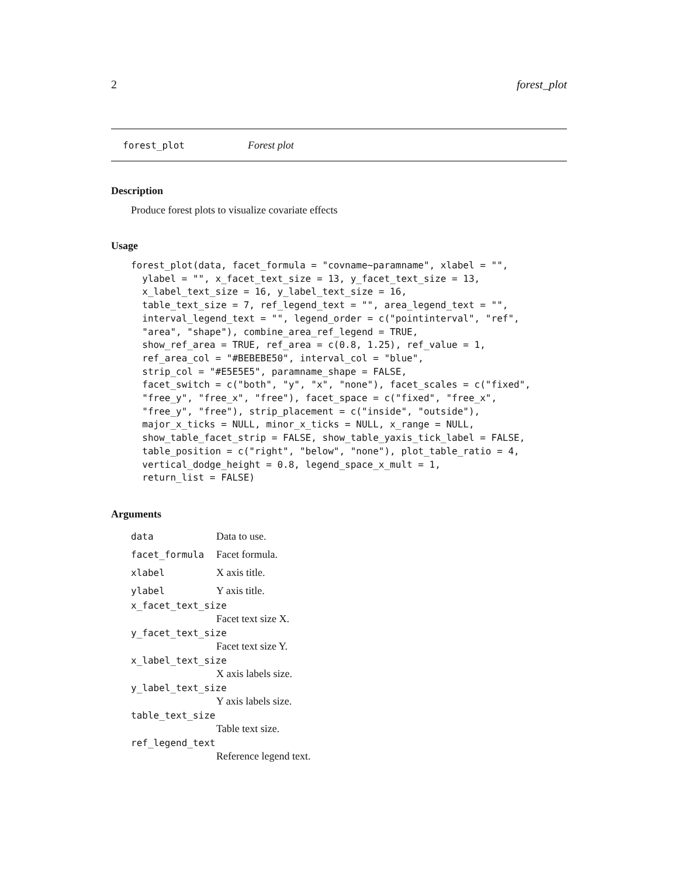2 forest_plot
forest_plot Forest plot
Description
Produce forest plots to visualize covariate effects
Usage
forest_plot(data, facet_formula = "covname~paramname", xlabel = "",
  ylabel = "", x_facet_text_size = 13, y_facet_text_size = 13,
  x_label_text_size = 16, y_label_text_size = 16,
  table_text_size = 7, ref_legend_text = "", area_legend_text = "",
  interval_legend_text = "", legend_order = c("pointinterval", "ref",
  "area", "shape"), combine_area_ref_legend = TRUE,
  show_ref_area = TRUE, ref_area = c(0.8, 1.25), ref_value = 1,
  ref_area_col = "#BEBEBE50", interval_col = "blue",
  strip_col = "#E5E5E5", paramname_shape = FALSE,
  facet_switch = c("both", "y", "x", "none"), facet_scales = c("fixed",
  "free_y", "free_x", "free"), facet_space = c("fixed", "free_x",
  "free_y", "free"), strip_placement = c("inside", "outside"),
  major_x_ticks = NULL, minor_x_ticks = NULL, x_range = NULL,
  show_table_facet_strip = FALSE, show_table_yaxis_tick_label = FALSE,
  table_position = c("right", "below", "none"), plot_table_ratio = 4,
  vertical_dodge_height = 0.8, legend_space_x_mult = 1,
  return_list = FALSE)
Arguments
data Data to use.
facet_formula Facet formula.
xlabel X axis title.
ylabel Y axis title.
x_facet_text_size
Facet text size X.
y_facet_text_size
Facet text size Y.
x_label_text_size
X axis labels size.
y_label_text_size
Y axis labels size.
table_text_size
Table text size.
ref_legend_text
Reference legend text.